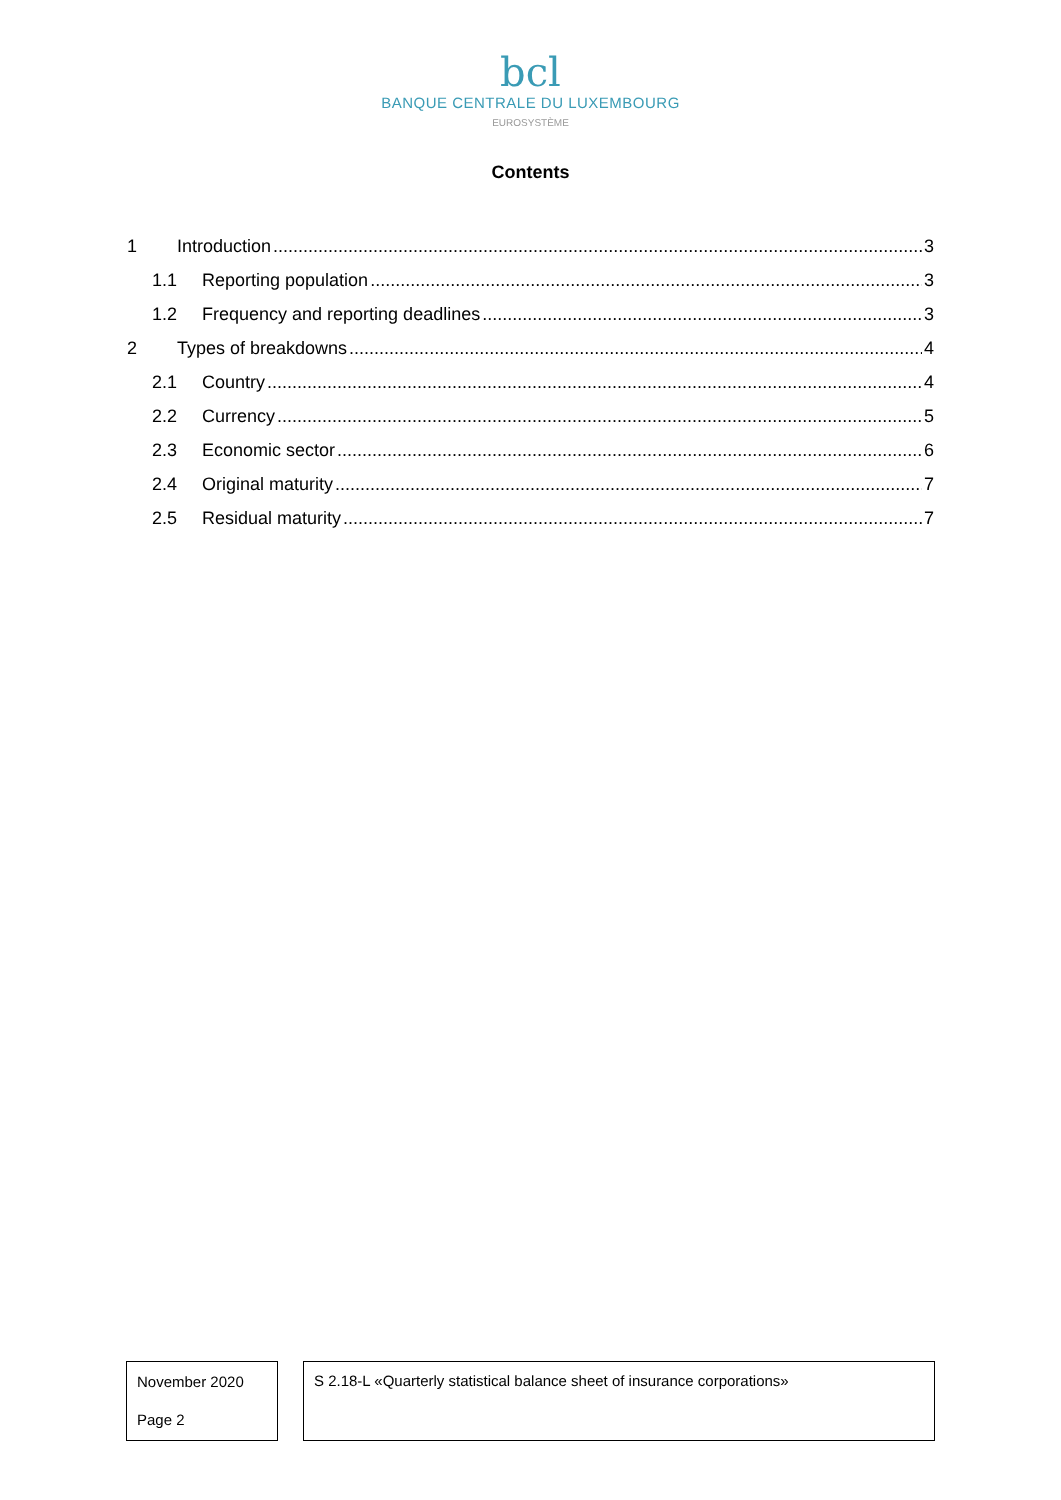bcl
BANQUE CENTRALE DU LUXEMBOURG
EUROSYSTÈME
Contents
1 Introduction 3
1.1 Reporting population 3
1.2 Frequency and reporting deadlines 3
2 Types of breakdowns 4
2.1 Country 4
2.2 Currency 5
2.3 Economic sector 6
2.4 Original maturity 7
2.5 Residual maturity 7
November 2020
Page 2
S 2.18-L «Quarterly statistical balance sheet of insurance corporations»